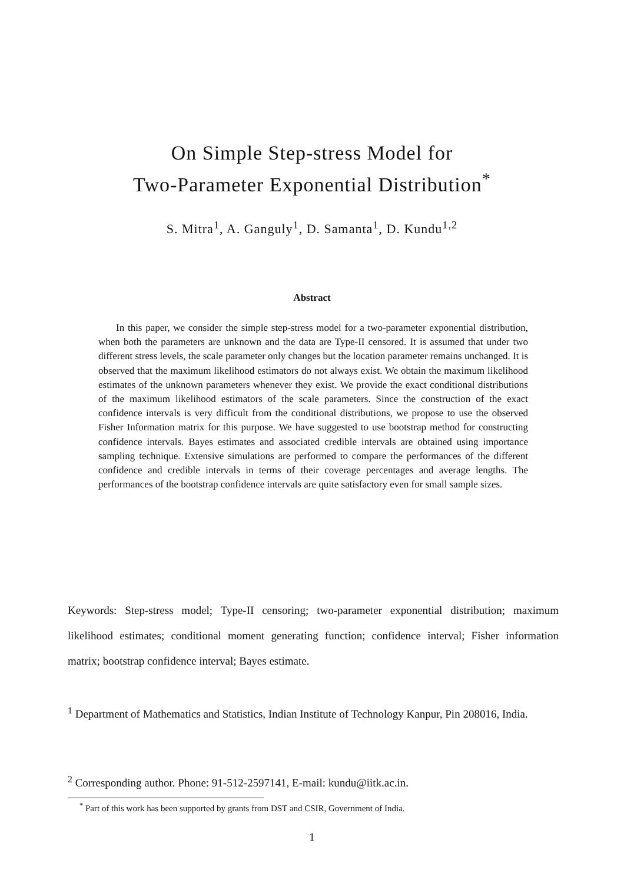On Simple Step-stress Model for
Two-Parameter Exponential Distribution<sup>*</sup>
S. Mitra<sup>1</sup>, A. Ganguly<sup>1</sup>, D. Samanta<sup>1</sup>, D. Kundu<sup>1,2</sup>
Abstract
In this paper, we consider the simple step-stress model for a two-parameter exponential distribution, when both the parameters are unknown and the data are Type-II censored. It is assumed that under two different stress levels, the scale parameter only changes but the location parameter remains unchanged. It is observed that the maximum likelihood estimators do not always exist. We obtain the maximum likelihood estimates of the unknown parameters whenever they exist. We provide the exact conditional distributions of the maximum likelihood estimators of the scale parameters. Since the construction of the exact confidence intervals is very difficult from the conditional distributions, we propose to use the observed Fisher Information matrix for this purpose. We have suggested to use bootstrap method for constructing confidence intervals. Bayes estimates and associated credible intervals are obtained using importance sampling technique. Extensive simulations are performed to compare the performances of the different confidence and credible intervals in terms of their coverage percentages and average lengths. The performances of the bootstrap confidence intervals are quite satisfactory even for small sample sizes.
Keywords: Step-stress model; Type-II censoring; two-parameter exponential distribution; maximum likelihood estimates; conditional moment generating function; confidence interval; Fisher information matrix; bootstrap confidence interval; Bayes estimate.
<sup>1</sup> Department of Mathematics and Statistics, Indian Institute of Technology Kanpur, Pin 208016, India.
<sup>2</sup> Corresponding author. Phone: 91-512-2597141, E-mail: kundu@iitk.ac.in.
<sup>*</sup> Part of this work has been supported by grants from DST and CSIR, Government of India.
1